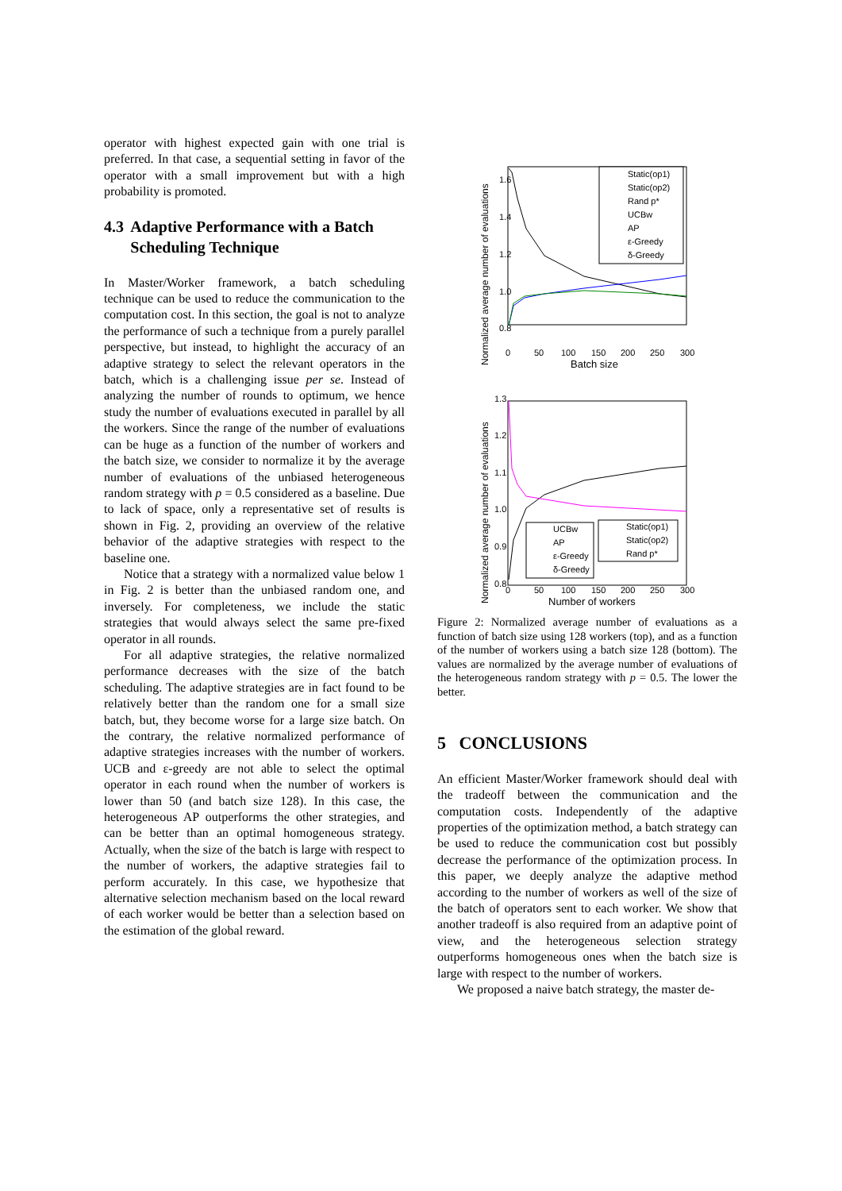operator with highest expected gain with one trial is preferred. In that case, a sequential setting in favor of the operator with a small improvement but with a high probability is promoted.
4.3 Adaptive Performance with a Batch Scheduling Technique
In Master/Worker framework, a batch scheduling technique can be used to reduce the communication to the computation cost. In this section, the goal is not to analyze the performance of such a technique from a purely parallel perspective, but instead, to highlight the accuracy of an adaptive strategy to select the relevant operators in the batch, which is a challenging issue per se. Instead of analyzing the number of rounds to optimum, we hence study the number of evaluations executed in parallel by all the workers. Since the range of the number of evaluations can be huge as a function of the number of workers and the batch size, we consider to normalize it by the average number of evaluations of the unbiased heterogeneous random strategy with p = 0.5 considered as a baseline. Due to lack of space, only a representative set of results is shown in Fig. 2, providing an overview of the relative behavior of the adaptive strategies with respect to the baseline one.
Notice that a strategy with a normalized value below 1 in Fig. 2 is better than the unbiased random one, and inversely. For completeness, we include the static strategies that would always select the same pre-fixed operator in all rounds.
For all adaptive strategies, the relative normalized performance decreases with the size of the batch scheduling. The adaptive strategies are in fact found to be relatively better than the random one for a small size batch, but, they become worse for a large size batch. On the contrary, the relative normalized performance of adaptive strategies increases with the number of workers. UCB and ε-greedy are not able to select the optimal operator in each round when the number of workers is lower than 50 (and batch size 128). In this case, the heterogeneous AP outperforms the other strategies, and can be better than an optimal homogeneous strategy. Actually, when the size of the batch is large with respect to the number of workers, the adaptive strategies fail to perform accurately. In this case, we hypothesize that alternative selection mechanism based on the local reward of each worker would be better than a selection based on the estimation of the global reward.
Normalized average number of evaluations
1.6
1.4
1.2
1.0
0.8
0
50
100
150
200
250
300
Batch size
Static(op1)
Static(op2)
Rand p*
UCBw
AP
ε-Greedy
δ-Greedy
Normalized average number of evaluations
1.3
1.2
1.1
1.0
0.9
0.8
0
50
100
150
200
250
300
Number of workers
UCBw
AP
ε-Greedy
δ-Greedy
Static(op1)
Static(op2)
Rand p*
Figure 2: Normalized average number of evaluations as a function of batch size using 128 workers (top), and as a function of the number of workers using a batch size 128 (bottom). The values are normalized by the average number of evaluations of the heterogeneous random strategy with p = 0.5. The lower the better.
5 CONCLUSIONS
An efficient Master/Worker framework should deal with the tradeoff between the communication and the computation costs. Independently of the adaptive properties of the optimization method, a batch strategy can be used to reduce the communication cost but possibly decrease the performance of the optimization process. In this paper, we deeply analyze the adaptive method according to the number of workers as well of the size of the batch of operators sent to each worker. We show that another tradeoff is also required from an adaptive point of view, and the heterogeneous selection strategy outperforms homogeneous ones when the batch size is large with respect to the number of workers.
We proposed a naive batch strategy, the master de-